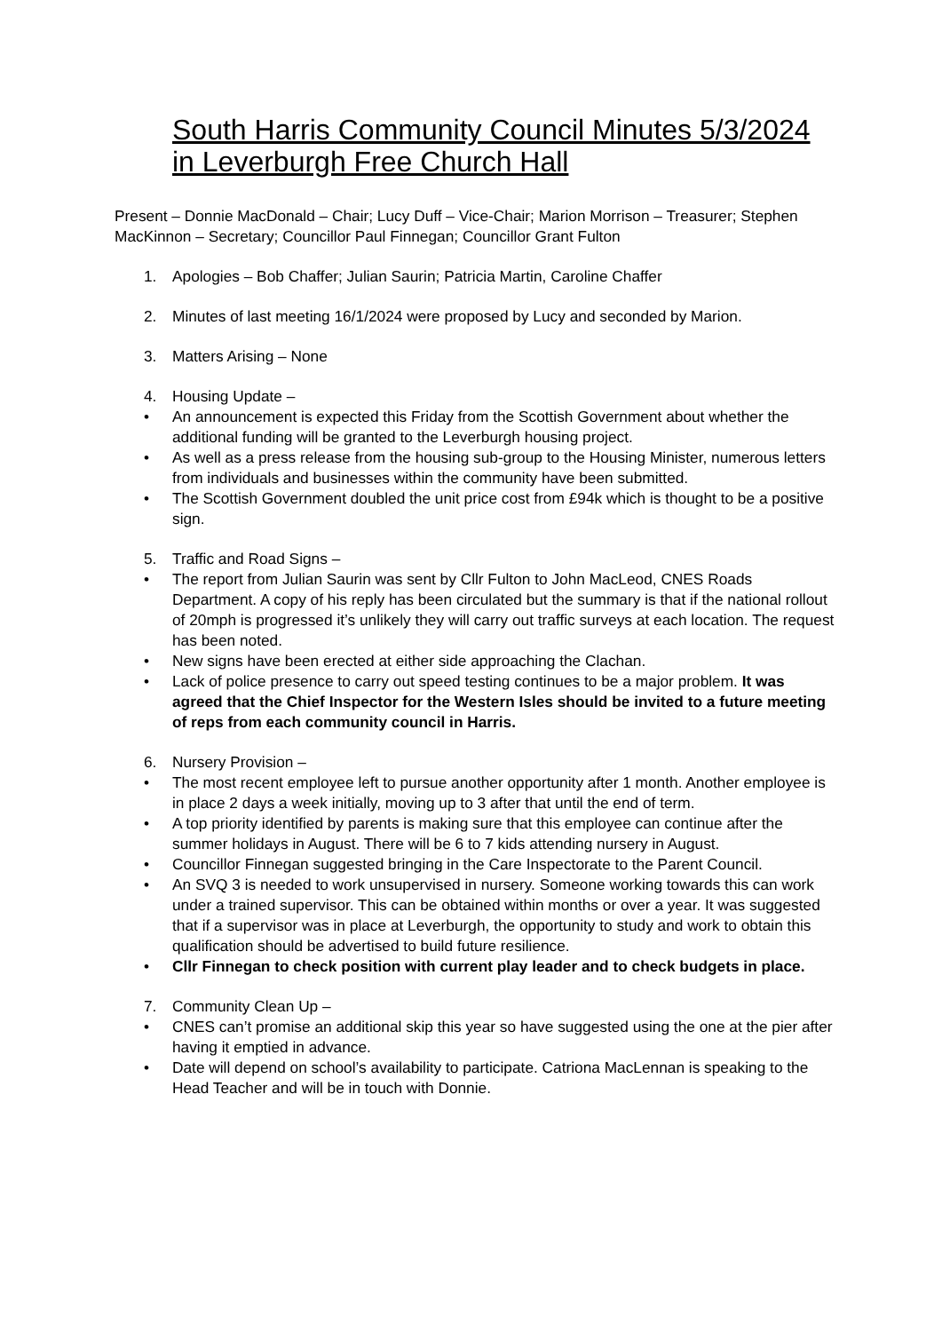South Harris Community Council Minutes 5/3/2024 in Leverburgh Free Church Hall
Present – Donnie MacDonald – Chair; Lucy Duff – Vice-Chair; Marion Morrison – Treasurer; Stephen MacKinnon – Secretary; Councillor Paul Finnegan; Councillor Grant Fulton
1. Apologies – Bob Chaffer; Julian Saurin; Patricia Martin, Caroline Chaffer
2. Minutes of last meeting 16/1/2024 were proposed by Lucy and seconded by Marion.
3. Matters Arising – None
4. Housing Update –
• An announcement is expected this Friday from the Scottish Government about whether the additional funding will be granted to the Leverburgh housing project.
• As well as a press release from the housing sub-group to the Housing Minister, numerous letters from individuals and businesses within the community have been submitted.
• The Scottish Government doubled the unit price cost from £94k which is thought to be a positive sign.
5. Traffic and Road Signs –
• The report from Julian Saurin was sent by Cllr Fulton to John MacLeod, CNES Roads Department. A copy of his reply has been circulated but the summary is that if the national rollout of 20mph is progressed it’s unlikely they will carry out traffic surveys at each location. The request has been noted.
• New signs have been erected at either side approaching the Clachan.
• Lack of police presence to carry out speed testing continues to be a major problem. It was agreed that the Chief Inspector for the Western Isles should be invited to a future meeting of reps from each community council in Harris.
6. Nursery Provision –
• The most recent employee left to pursue another opportunity after 1 month. Another employee is in place 2 days a week initially, moving up to 3 after that until the end of term.
• A top priority identified by parents is making sure that this employee can continue after the summer holidays in August. There will be 6 to 7 kids attending nursery in August.
• Councillor Finnegan suggested bringing in the Care Inspectorate to the Parent Council.
• An SVQ 3 is needed to work unsupervised in nursery. Someone working towards this can work under a trained supervisor. This can be obtained within months or over a year. It was suggested that if a supervisor was in place at Leverburgh, the opportunity to study and work to obtain this qualification should be advertised to build future resilience.
• Cllr Finnegan to check position with current play leader and to check budgets in place.
7. Community Clean Up –
• CNES can’t promise an additional skip this year so have suggested using the one at the pier after having it emptied in advance.
• Date will depend on school’s availability to participate. Catriona MacLennan is speaking to the Head Teacher and will be in touch with Donnie.